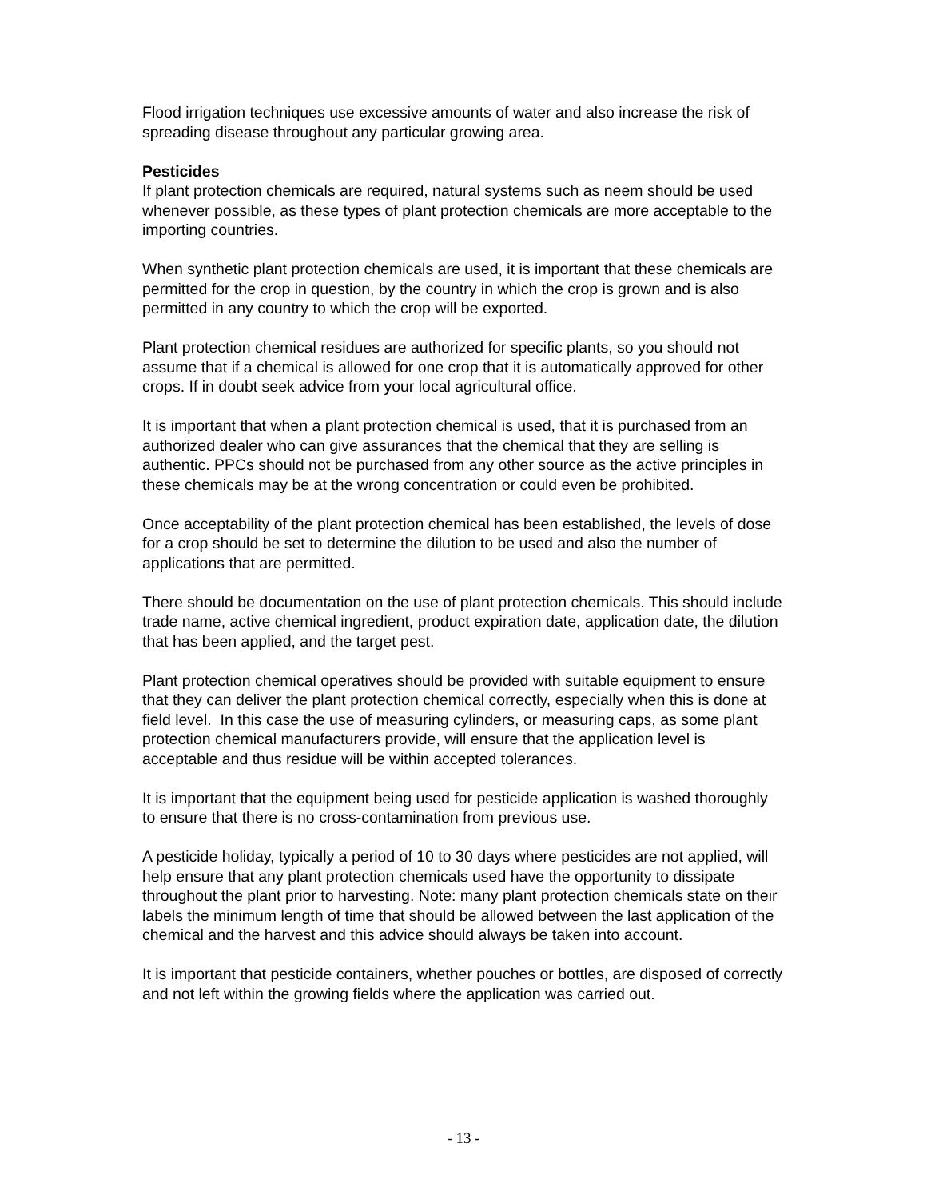Flood irrigation techniques use excessive amounts of water and also increase the risk of spreading disease throughout any particular growing area.
Pesticides
If plant protection chemicals are required, natural systems such as neem should be used whenever possible, as these types of plant protection chemicals are more acceptable to the importing countries.
When synthetic plant protection chemicals are used, it is important that these chemicals are permitted for the crop in question, by the country in which the crop is grown and is also permitted in any country to which the crop will be exported.
Plant protection chemical residues are authorized for specific plants, so you should not assume that if a chemical is allowed for one crop that it is automatically approved for other crops. If in doubt seek advice from your local agricultural office.
It is important that when a plant protection chemical is used, that it is purchased from an authorized dealer who can give assurances that the chemical that they are selling is authentic. PPCs should not be purchased from any other source as the active principles in these chemicals may be at the wrong concentration or could even be prohibited.
Once acceptability of the plant protection chemical has been established, the levels of dose for a crop should be set to determine the dilution to be used and also the number of applications that are permitted.
There should be documentation on the use of plant protection chemicals. This should include trade name, active chemical ingredient, product expiration date, application date, the dilution that has been applied, and the target pest.
Plant protection chemical operatives should be provided with suitable equipment to ensure that they can deliver the plant protection chemical correctly, especially when this is done at field level. In this case the use of measuring cylinders, or measuring caps, as some plant protection chemical manufacturers provide, will ensure that the application level is acceptable and thus residue will be within accepted tolerances.
It is important that the equipment being used for pesticide application is washed thoroughly to ensure that there is no cross-contamination from previous use.
A pesticide holiday, typically a period of 10 to 30 days where pesticides are not applied, will help ensure that any plant protection chemicals used have the opportunity to dissipate throughout the plant prior to harvesting. Note: many plant protection chemicals state on their labels the minimum length of time that should be allowed between the last application of the chemical and the harvest and this advice should always be taken into account.
It is important that pesticide containers, whether pouches or bottles, are disposed of correctly and not left within the growing fields where the application was carried out.
- 13 -